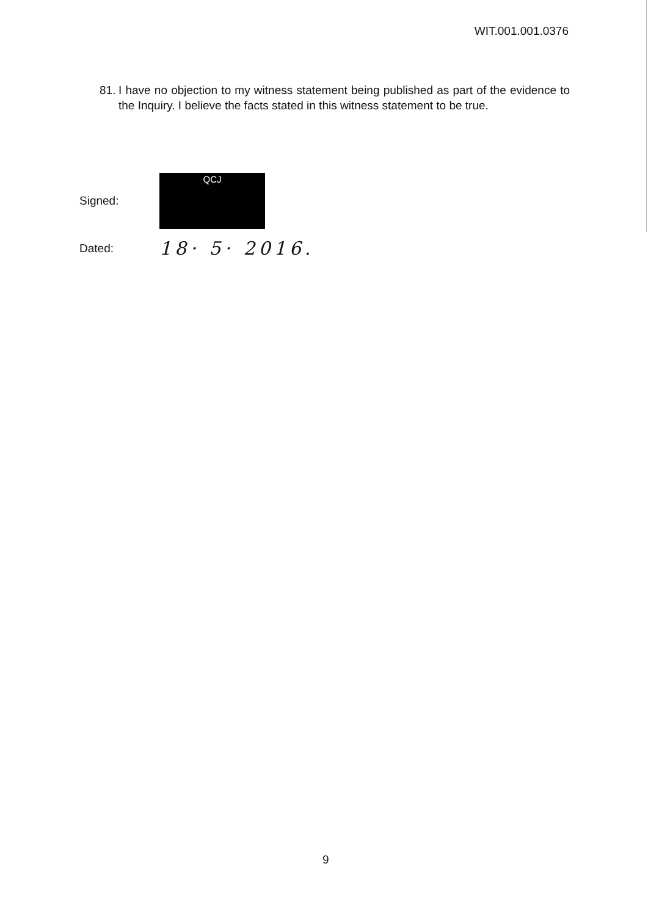WIT.001.001.0376
81. I have no objection to my witness statement being published as part of the evidence to the Inquiry. I believe the facts stated in this witness statement to be true.
Signed:
QCJ
Dated: 18· 5· 2016.
9